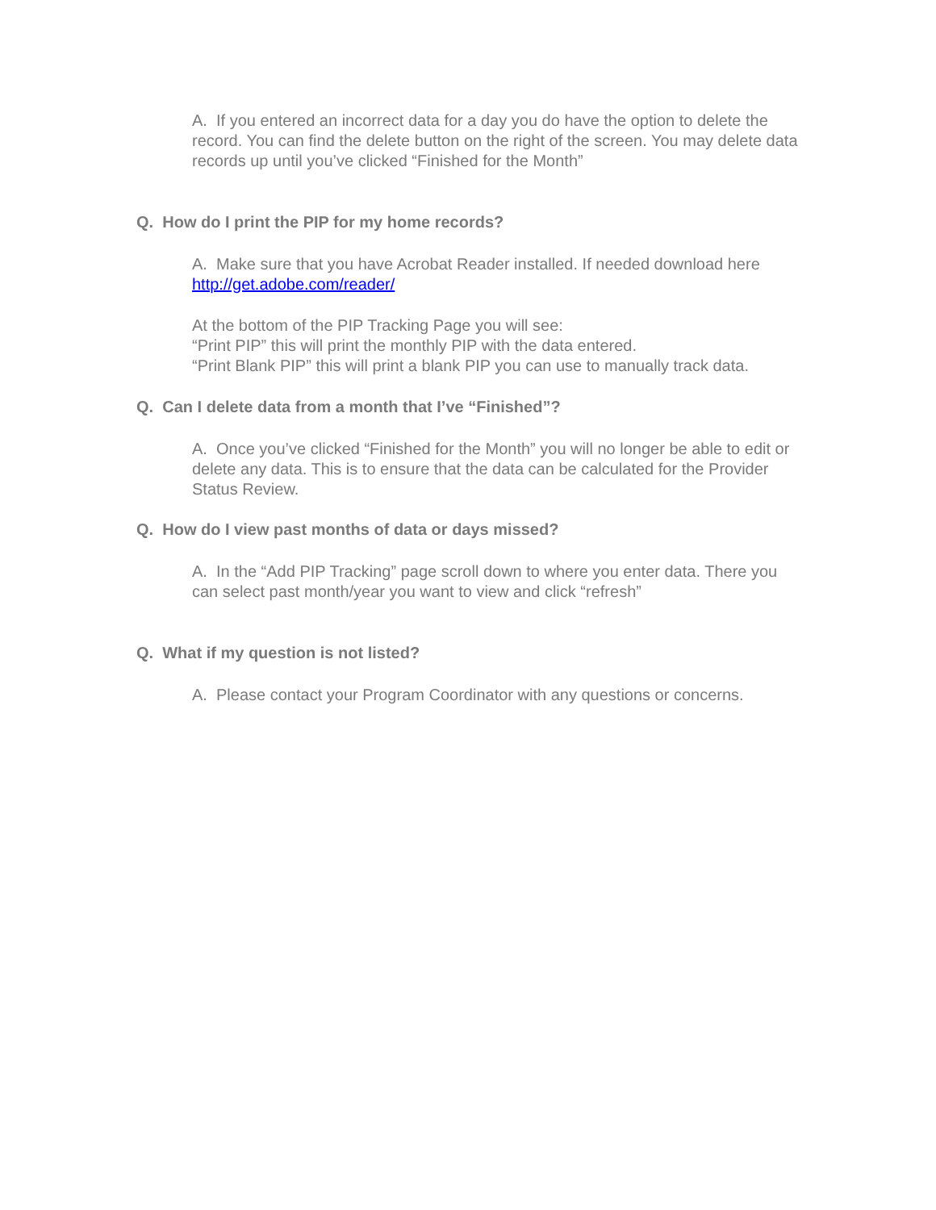A. If you entered an incorrect data for a day you do have the option to delete the record. You can find the delete button on the right of the screen. You may delete data records up until you’ve clicked “Finished for the Month”
Q. How do I print the PIP for my home records?
A. Make sure that you have Acrobat Reader installed. If needed download here
http://get.adobe.com/reader/
At the bottom of the PIP Tracking Page you will see:
“Print PIP” this will print the monthly PIP with the data entered.
“Print Blank PIP” this will print a blank PIP you can use to manually track data.
Q. Can I delete data from a month that I’ve “Finished”?
A. Once you’ve clicked “Finished for the Month” you will no longer be able to edit or delete any data. This is to ensure that the data can be calculated for the Provider Status Review.
Q. How do I view past months of data or days missed?
A. In the “Add PIP Tracking” page scroll down to where you enter data. There you can select past month/year you want to view and click “refresh”
Q. What if my question is not listed?
A. Please contact your Program Coordinator with any questions or concerns.